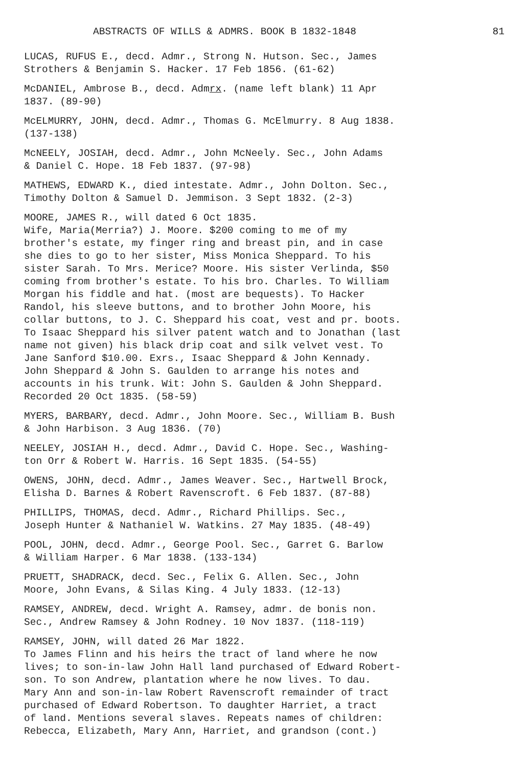ABSTRACTS OF WILLS & ADMRS. BOOK B 1832-1848 81
LUCAS, RUFUS E., decd. Admr., Strong N. Hutson. Sec., James Strothers & Benjamin S. Hacker. 17 Feb 1856. (61-62)
McDANIEL, Ambrose B., decd. Admrx. (name left blank) 11 Apr 1837. (89-90)
McELMURRY, JOHN, decd. Admr., Thomas G. McElmurry. 8 Aug 1838. (137-138)
McNEELY, JOSIAH, decd. Admr., John McNeely. Sec., John Adams & Daniel C. Hope. 18 Feb 1837. (97-98)
MATHEWS, EDWARD K., died intestate. Admr., John Dolton. Sec., Timothy Dolton & Samuel D. Jemmison. 3 Sept 1832. (2-3)
MOORE, JAMES R., will dated 6 Oct 1835. Wife, Maria(Merria?) J. Moore. $200 coming to me of my brother's estate, my finger ring and breast pin, and in case she dies to go to her sister, Miss Monica Sheppard. To his sister Sarah. To Mrs. Merice? Moore. His sister Verlinda, $50 coming from brother's estate. To his bro. Charles. To William Morgan his fiddle and hat. (most are bequests). To Hacker Randol, his sleeve buttons, and to brother John Moore, his collar buttons, to J. C. Sheppard his coat, vest and pr. boots. To Isaac Sheppard his silver patent watch and to Jonathan (last name not given) his black drip coat and silk velvet vest. To Jane Sanford $10.00. Exrs., Isaac Sheppard & John Kennady. John Sheppard & John S. Gaulden to arrange his notes and accounts in his trunk. Wit: John S. Gaulden & John Sheppard. Recorded 20 Oct 1835. (58-59)
MYERS, BARBARY, decd. Admr., John Moore. Sec., William B. Bush & John Harbison. 3 Aug 1836. (70)
NEELEY, JOSIAH H., decd. Admr., David C. Hope. Sec., Washing- ton Orr & Robert W. Harris. 16 Sept 1835. (54-55)
OWENS, JOHN, decd. Admr., James Weaver. Sec., Hartwell Brock, Elisha D. Barnes & Robert Ravenscroft. 6 Feb 1837. (87-88)
PHILLIPS, THOMAS, decd. Admr., Richard Phillips. Sec., Joseph Hunter & Nathaniel W. Watkins. 27 May 1835. (48-49)
POOL, JOHN, decd. Admr., George Pool. Sec., Garret G. Barlow & William Harper. 6 Mar 1838. (133-134)
PRUETT, SHADRACK, decd. Sec., Felix G. Allen. Sec., John Moore, John Evans, & Silas King. 4 July 1833. (12-13)
RAMSEY, ANDREW, decd. Wright A. Ramsey, admr. de bonis non. Sec., Andrew Ramsey & John Rodney. 10 Nov 1837. (118-119)
RAMSEY, JOHN, will dated 26 Mar 1822. To James Flinn and his heirs the tract of land where he now lives; to son-in-law John Hall land purchased of Edward Robert- son. To son Andrew, plantation where he now lives. To dau. Mary Ann and son-in-law Robert Ravenscroft remainder of tract purchased of Edward Robertson. To daughter Harriet, a tract of land. Mentions several slaves. Repeats names of children: Rebecca, Elizabeth, Mary Ann, Harriet, and grandson (cont.)